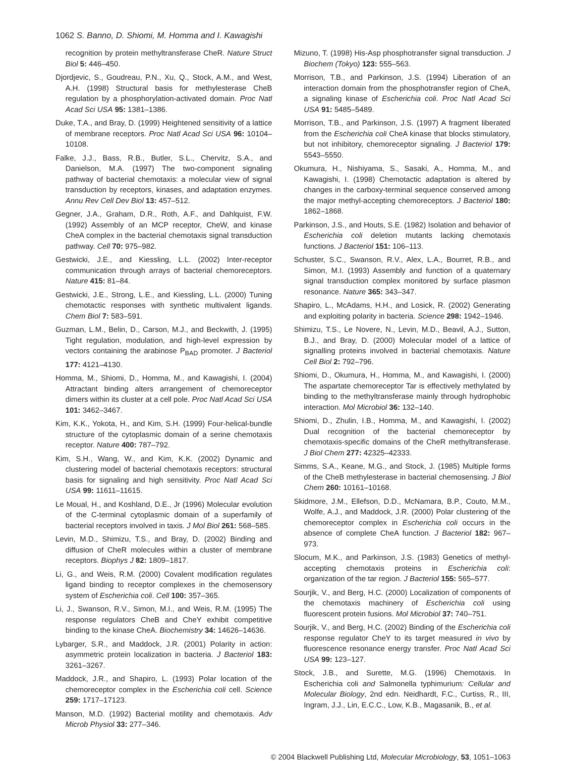1062 S. Banno, D. Shiomi, M. Homma and I. Kawagishi
recognition by protein methyltransferase CheR. Nature Struct Biol 5: 446–450.
Djordjevic, S., Goudreau, P.N., Xu, Q., Stock, A.M., and West, A.H. (1998) Structural basis for methylesterase CheB regulation by a phosphorylation-activated domain. Proc Natl Acad Sci USA 95: 1381–1386.
Duke, T.A., and Bray, D. (1999) Heightened sensitivity of a lattice of membrane receptors. Proc Natl Acad Sci USA 96: 10104–10108.
Falke, J.J., Bass, R.B., Butler, S.L., Chervitz, S.A., and Danielson, M.A. (1997) The two-component signaling pathway of bacterial chemotaxis: a molecular view of signal transduction by receptors, kinases, and adaptation enzymes. Annu Rev Cell Dev Biol 13: 457–512.
Gegner, J.A., Graham, D.R., Roth, A.F., and Dahlquist, F.W. (1992) Assembly of an MCP receptor, CheW, and kinase CheA complex in the bacterial chemotaxis signal transduction pathway. Cell 70: 975–982.
Gestwicki, J.E., and Kiessling, L.L. (2002) Inter-receptor communication through arrays of bacterial chemoreceptors. Nature 415: 81–84.
Gestwicki, J.E., Strong, L.E., and Kiessling, L.L. (2000) Tuning chemotactic responses with synthetic multivalent ligands. Chem Biol 7: 583–591.
Guzman, L.M., Belin, D., Carson, M.J., and Beckwith, J. (1995) Tight regulation, modulation, and high-level expression by vectors containing the arabinose P<sub>BAD</sub> promoter. J Bacteriol 177: 4121–4130.
Homma, M., Shiomi, D., Homma, M., and Kawagishi, I. (2004) Attractant binding alters arrangement of chemoreceptor dimers within its cluster at a cell pole. Proc Natl Acad Sci USA 101: 3462–3467.
Kim, K.K., Yokota, H., and Kim, S.H. (1999) Four-helical-bundle structure of the cytoplasmic domain of a serine chemotaxis receptor. Nature 400: 787–792.
Kim, S.H., Wang, W., and Kim, K.K. (2002) Dynamic and clustering model of bacterial chemotaxis receptors: structural basis for signaling and high sensitivity. Proc Natl Acad Sci USA 99: 11611–11615.
Le Moual, H., and Koshland, D.E., Jr (1996) Molecular evolution of the C-terminal cytoplasmic domain of a superfamily of bacterial receptors involved in taxis. J Mol Biol 261: 568–585.
Levin, M.D., Shimizu, T.S., and Bray, D. (2002) Binding and diffusion of CheR molecules within a cluster of membrane receptors. Biophys J 82: 1809–1817.
Li, G., and Weis, R.M. (2000) Covalent modification regulates ligand binding to receptor complexes in the chemosensory system of Escherichia coli. Cell 100: 357–365.
Li, J., Swanson, R.V., Simon, M.I., and Weis, R.M. (1995) The response regulators CheB and CheY exhibit competitive binding to the kinase CheA. Biochemistry 34: 14626–14636.
Lybarger, S.R., and Maddock, J.R. (2001) Polarity in action: asymmetric protein localization in bacteria. J Bacteriol 183: 3261–3267.
Maddock, J.R., and Shapiro, L. (1993) Polar location of the chemoreceptor complex in the Escherichia coli cell. Science 259: 1717–17123.
Manson, M.D. (1992) Bacterial motility and chemotaxis. Adv Microb Physiol 33: 277–346.
Mizuno, T. (1998) His-Asp phosphotransfer signal transduction. J Biochem (Tokyo) 123: 555–563.
Morrison, T.B., and Parkinson, J.S. (1994) Liberation of an interaction domain from the phosphotransfer region of CheA, a signaling kinase of Escherichia coli. Proc Natl Acad Sci USA 91: 5485–5489.
Morrison, T.B., and Parkinson, J.S. (1997) A fragment liberated from the Escherichia coli CheA kinase that blocks stimulatory, but not inhibitory, chemoreceptor signaling. J Bacteriol 179: 5543–5550.
Okumura, H., Nishiyama, S., Sasaki, A., Homma, M., and Kawagishi, I. (1998) Chemotactic adaptation is altered by changes in the carboxy-terminal sequence conserved among the major methyl-accepting chemoreceptors. J Bacteriol 180: 1862–1868.
Parkinson, J.S., and Houts, S.E. (1982) Isolation and behavior of Escherichia coli deletion mutants lacking chemotaxis functions. J Bacteriol 151: 106–113.
Schuster, S.C., Swanson, R.V., Alex, L.A., Bourret, R.B., and Simon, M.I. (1993) Assembly and function of a quaternary signal transduction complex monitored by surface plasmon resonance. Nature 365: 343–347.
Shapiro, L., McAdams, H.H., and Losick, R. (2002) Generating and exploiting polarity in bacteria. Science 298: 1942–1946.
Shimizu, T.S., Le Novere, N., Levin, M.D., Beavil, A.J., Sutton, B.J., and Bray, D. (2000) Molecular model of a lattice of signalling proteins involved in bacterial chemotaxis. Nature Cell Biol 2: 792–796.
Shiomi, D., Okumura, H., Homma, M., and Kawagishi, I. (2000) The aspartate chemoreceptor Tar is effectively methylated by binding to the methyltransferase mainly through hydrophobic interaction. Mol Microbiol 36: 132–140.
Shiomi, D., Zhulin, I.B., Homma, M., and Kawagishi, I. (2002) Dual recognition of the bacterial chemoreceptor by chemotaxis-specific domains of the CheR methyltransferase. J Biol Chem 277: 42325–42333.
Simms, S.A., Keane, M.G., and Stock, J. (1985) Multiple forms of the CheB methylesterase in bacterial chemosensing. J Biol Chem 260: 10161–10168.
Skidmore, J.M., Ellefson, D.D., McNamara, B.P., Couto, M.M., Wolfe, A.J., and Maddock, J.R. (2000) Polar clustering of the chemoreceptor complex in Escherichia coli occurs in the absence of complete CheA function. J Bacteriol 182: 967–973.
Slocum, M.K., and Parkinson, J.S. (1983) Genetics of methyl-accepting chemotaxis proteins in Escherichia coli: organization of the tar region. J Bacteriol 155: 565–577.
Sourjik, V., and Berg, H.C. (2000) Localization of components of the chemotaxis machinery of Escherichia coli using fluorescent protein fusions. Mol Microbiol 37: 740–751.
Sourjik, V., and Berg, H.C. (2002) Binding of the Escherichia coli response regulator CheY to its target measured in vivo by fluorescence resonance energy transfer. Proc Natl Acad Sci USA 99: 123–127.
Stock, J.B., and Surette, M.G. (1996) Chemotaxis. In Escherichia coli and Salmonella typhimurium: Cellular and Molecular Biology, 2nd edn. Neidhardt, F.C., Curtiss, R., III, Ingram, J.J., Lin, E.C.C., Low, K.B., Magasanik, B., et al.
© 2004 Blackwell Publishing Ltd, Molecular Microbiology, 53, 1051–1063